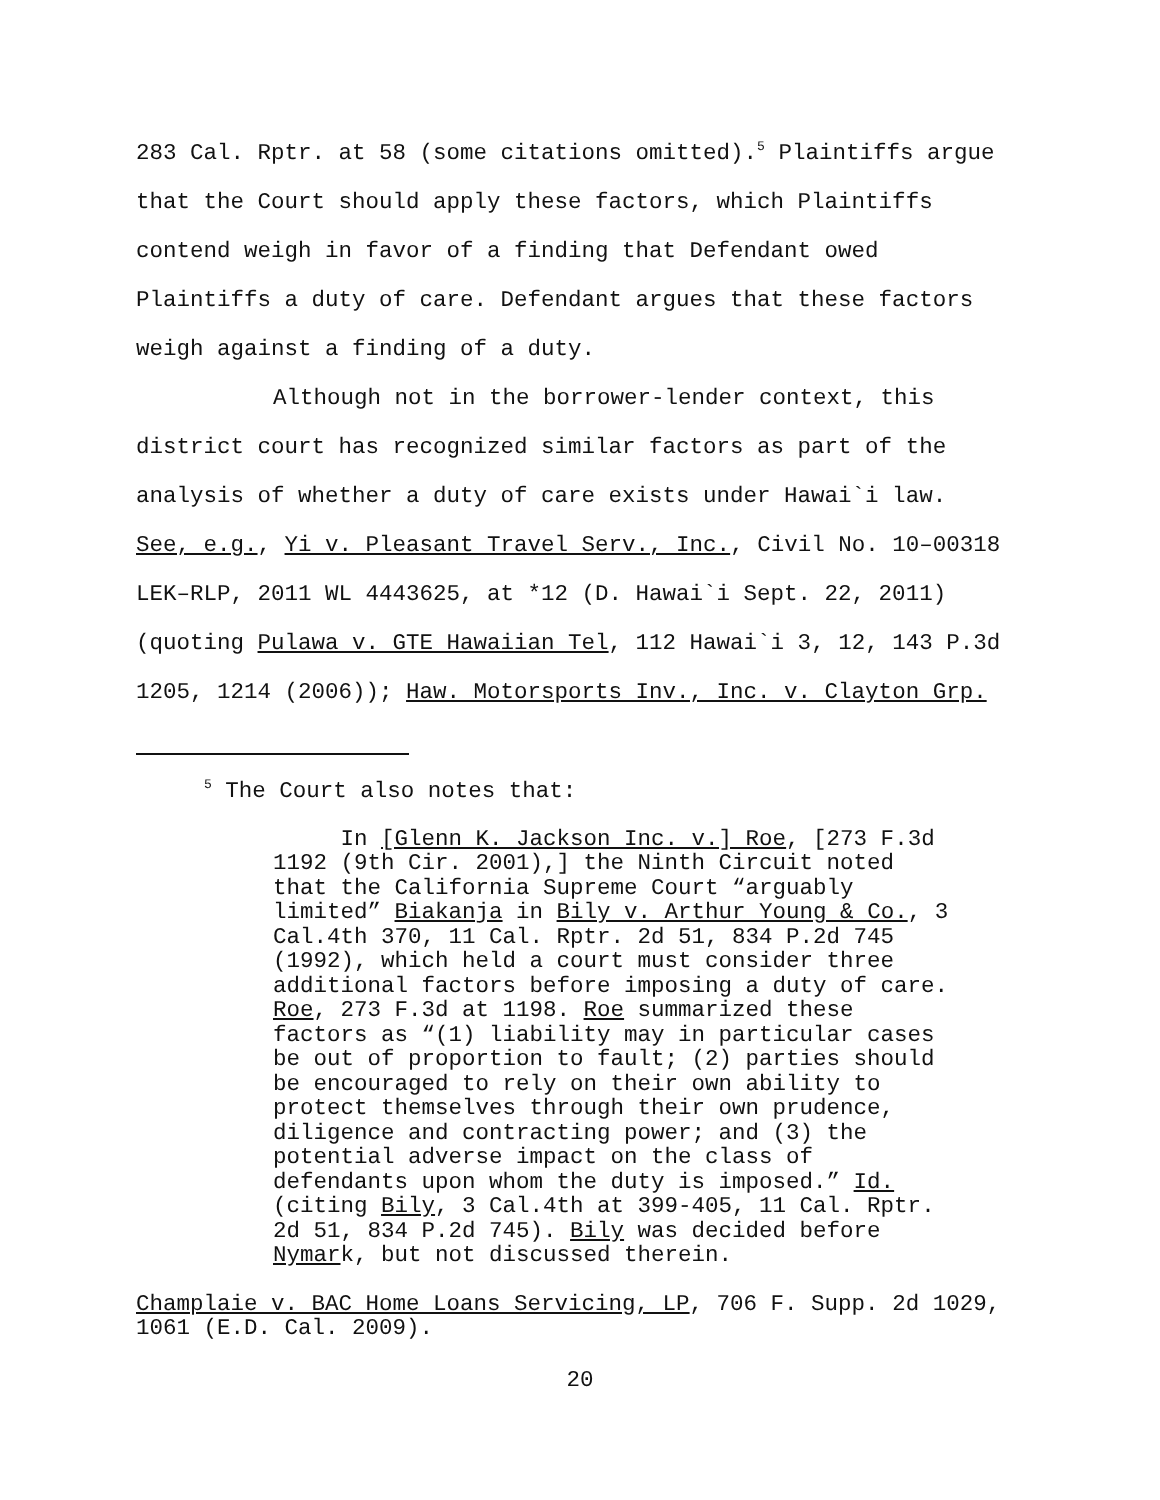283 Cal. Rptr. at 58 (some citations omitted).<sup>5</sup> Plaintiffs argue
that the Court should apply these factors, which Plaintiffs
contend weigh in favor of a finding that Defendant owed
Plaintiffs a duty of care. Defendant argues that these factors
weigh against a finding of a duty.
Although not in the borrower-lender context, this
district court has recognized similar factors as part of the
analysis of whether a duty of care exists under Hawai`i law.
See, e.g., Yi v. Pleasant Travel Serv., Inc., Civil No. 10–00318
LEK–RLP, 2011 WL 4443625, at *12 (D. Hawai`i Sept. 22, 2011)
(quoting Pulawa v. GTE Hawaiian Tel, 112 Hawai`i 3, 12, 143 P.3d
1205, 1214 (2006)); Haw. Motorsports Inv., Inc. v. Clayton Grp.
<sup>5</sup> The Court also notes that:
In [Glenn K. Jackson Inc. v.] Roe, [273 F.3d
1192 (9th Cir. 2001),] the Ninth Circuit noted
that the California Supreme Court “arguably
limited” Biakanja in Bily v. Arthur Young & Co., 3
Cal.4th 370, 11 Cal. Rptr. 2d 51, 834 P.2d 745
(1992), which held a court must consider three
additional factors before imposing a duty of care.
Roe, 273 F.3d at 1198. Roe summarized these
factors as “(1) liability may in particular cases
be out of proportion to fault; (2) parties should
be encouraged to rely on their own ability to
protect themselves through their own prudence,
diligence and contracting power; and (3) the
potential adverse impact on the class of
defendants upon whom the duty is imposed.” Id.
(citing Bily, 3 Cal.4th at 399-405, 11 Cal. Rptr.
2d 51, 834 P.2d 745). Bily was decided before
Nymark, but not discussed therein.
Champlaie v. BAC Home Loans Servicing, LP, 706 F. Supp. 2d 1029,
1061 (E.D. Cal. 2009).
20